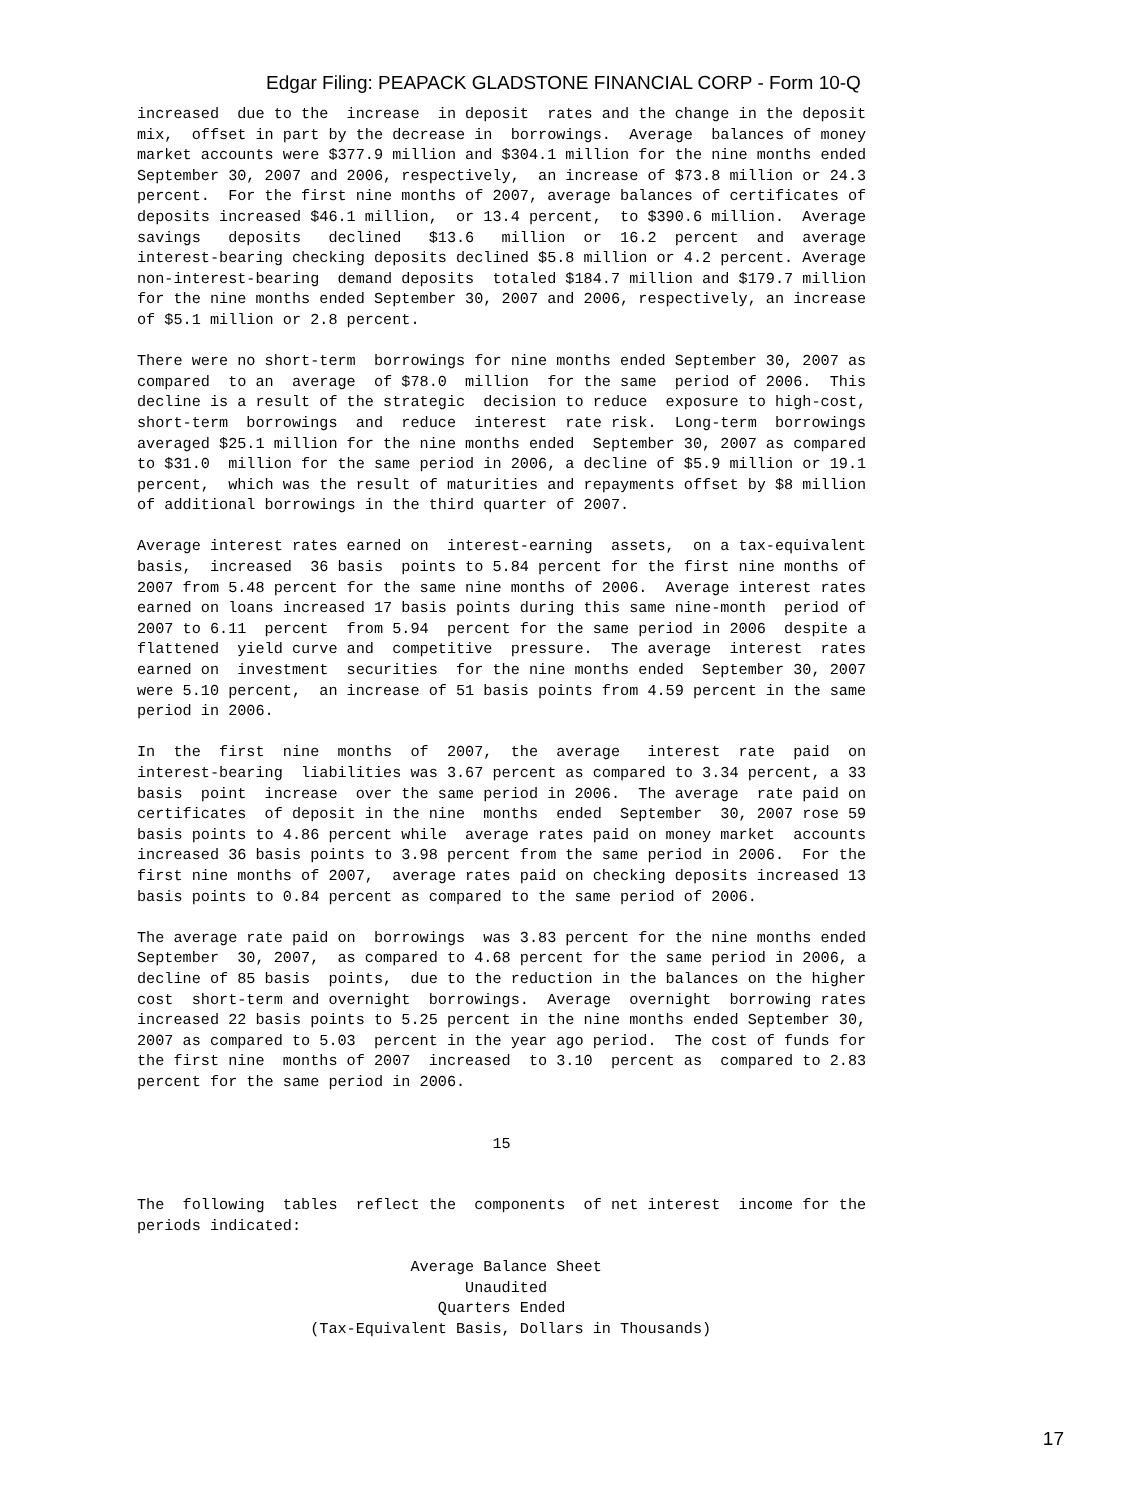Edgar Filing: PEAPACK GLADSTONE FINANCIAL CORP - Form 10-Q
increased  due to the  increase  in deposit  rates and the change in the deposit
mix,  offset in part by the decrease in  borrowings.  Average  balances of money
market accounts were $377.9 million and $304.1 million for the nine months ended
September 30, 2007 and 2006, respectively,  an increase of $73.8 million or 24.3
percent.  For the first nine months of 2007, average balances of certificates of
deposits increased $46.1 million,  or 13.4 percent,  to $390.6 million.  Average
savings   deposits   declined   $13.6   million  or  16.2  percent  and  average
interest-bearing checking deposits declined $5.8 million or 4.2 percent. Average
non-interest-bearing  demand deposits  totaled $184.7 million and $179.7 million
for the nine months ended September 30, 2007 and 2006, respectively, an increase
of $5.1 million or 2.8 percent.

There were no short-term  borrowings for nine months ended September 30, 2007 as
compared  to an  average  of $78.0  million  for the same  period of 2006.  This
decline is a result of the strategic  decision to reduce  exposure to high-cost,
short-term  borrowings  and  reduce  interest  rate risk.  Long-term  borrowings
averaged $25.1 million for the nine months ended  September 30, 2007 as compared
to $31.0  million for the same period in 2006, a decline of $5.9 million or 19.1
percent,  which was the result of maturities and repayments offset by $8 million
of additional borrowings in the third quarter of 2007.

Average interest rates earned on  interest-earning  assets,  on a tax-equivalent
basis,  increased  36 basis  points to 5.84 percent for the first nine months of
2007 from 5.48 percent for the same nine months of 2006.  Average interest rates
earned on loans increased 17 basis points during this same nine-month  period of
2007 to 6.11  percent  from 5.94  percent for the same period in 2006  despite a
flattened  yield curve and  competitive  pressure.  The average  interest  rates
earned on  investment  securities  for the nine months ended  September 30, 2007
were 5.10 percent,  an increase of 51 basis points from 4.59 percent in the same
period in 2006.

In  the  first  nine  months  of  2007,  the  average   interest  rate  paid  on
interest-bearing  liabilities was 3.67 percent as compared to 3.34 percent, a 33
basis  point  increase  over the same period in 2006.  The average  rate paid on
certificates  of deposit in the nine  months  ended  September  30, 2007 rose 59
basis points to 4.86 percent while  average rates paid on money market  accounts
increased 36 basis points to 3.98 percent from the same period in 2006.  For the
first nine months of 2007,  average rates paid on checking deposits increased 13
basis points to 0.84 percent as compared to the same period of 2006.

The average rate paid on  borrowings  was 3.83 percent for the nine months ended
September  30, 2007,  as compared to 4.68 percent for the same period in 2006, a
decline of 85 basis  points,  due to the reduction in the balances on the higher
cost  short-term and overnight  borrowings.  Average  overnight  borrowing rates
increased 22 basis points to 5.25 percent in the nine months ended September 30,
2007 as compared to 5.03  percent in the year ago period.  The cost of funds for
the first nine  months of 2007  increased  to 3.10  percent as  compared to 2.83
percent for the same period in 2006.


                                       15


The  following  tables  reflect the  components  of net interest  income for the
periods indicated:

                              Average Balance Sheet
                                    Unaudited
                                 Quarters Ended
                   (Tax-Equivalent Basis, Dollars in Thousands)
17